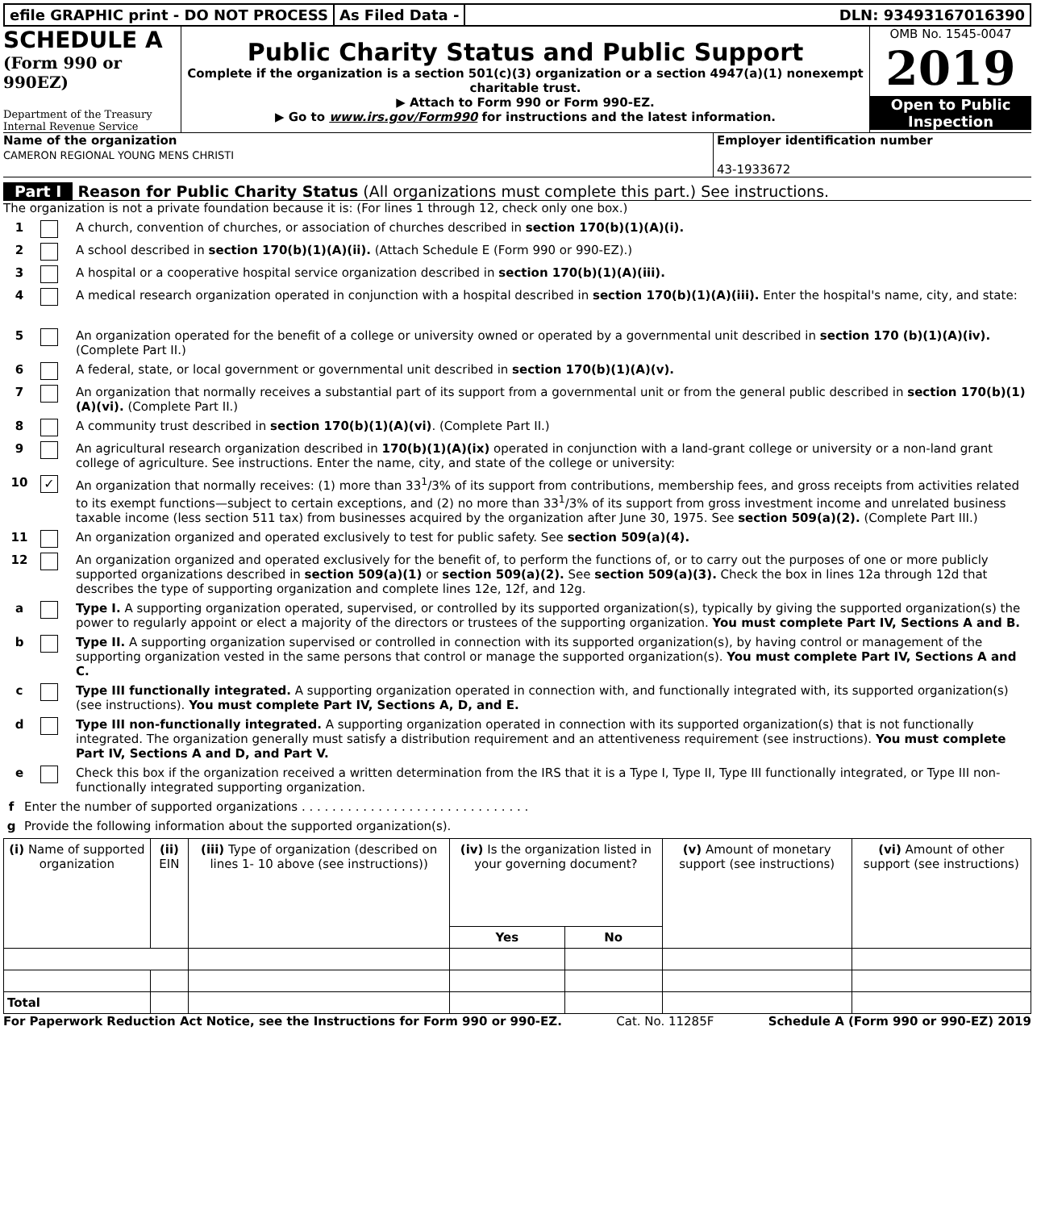efile GRAPHIC print - DO NOT PROCESS
As Filed Data - DLN: 93493167016390
SCHEDULE A
(Form 990 or 990EZ)
Department of the Treasury Internal Revenue Service
Public Charity Status and Public Support
Complete if the organization is a section 501(c)(3) organization or a section 4947(a)(1) nonexempt charitable trust.
▶ Attach to Form 990 or Form 990-EZ.
▶ Go to www.irs.gov/Form990 for instructions and the latest information.
OMB No. 1545-0047
2019
Open to Public Inspection
Name of the organization
CAMERON REGIONAL YOUNG MENS CHRISTI
Employer identification number
43-1933672
Part I Reason for Public Charity Status (All organizations must complete this part.) See instructions.
The organization is not a private foundation because it is: (For lines 1 through 12, check only one box.)
1 A church, convention of churches, or association of churches described in section 170(b)(1)(A)(i).
2 A school described in section 170(b)(1)(A)(ii). (Attach Schedule E (Form 990 or 990-EZ).)
3 A hospital or a cooperative hospital service organization described in section 170(b)(1)(A)(iii).
4 A medical research organization operated in conjunction with a hospital described in section 170(b)(1)(A)(iii). Enter the hospital's name, city, and state:
5 An organization operated for the benefit of a college or university owned or operated by a governmental unit described in section 170 (b)(1)(A)(iv). (Complete Part II.)
6 A federal, state, or local government or governmental unit described in section 170(b)(1)(A)(v).
7 An organization that normally receives a substantial part of its support from a governmental unit or from the general public described in section 170(b)(1)(A)(vi). (Complete Part II.)
8 A community trust described in section 170(b)(1)(A)(vi). (Complete Part II.)
9 An agricultural research organization described in 170(b)(1)(A)(ix) operated in conjunction with a land-grant college or university or a non-land grant college of agriculture. See instructions. Enter the name, city, and state of the college or university:
10 ✓ An organization that normally receives: (1) more than 33<sup>1</sup>/3% of its support from contributions, membership fees, and gross receipts from activities related to its exempt functions—subject to certain exceptions, and (2) no more than 33<sup>1</sup>/3% of its support from gross investment income and unrelated business taxable income (less section 511 tax) from businesses acquired by the organization after June 30, 1975. See section 509(a)(2). (Complete Part III.)
11 An organization organized and operated exclusively to test for public safety. See section 509(a)(4).
12 An organization organized and operated exclusively for the benefit of, to perform the functions of, or to carry out the purposes of one or more publicly supported organizations described in section 509(a)(1) or section 509(a)(2). See section 509(a)(3). Check the box in lines 12a through 12d that describes the type of supporting organization and complete lines 12e, 12f, and 12g.
a Type I. A supporting organization operated, supervised, or controlled by its supported organization(s), typically by giving the supported organization(s) the power to regularly appoint or elect a majority of the directors or trustees of the supporting organization. You must complete Part IV, Sections A and B.
b Type II. A supporting organization supervised or controlled in connection with its supported organization(s), by having control or management of the supporting organization vested in the same persons that control or manage the supported organization(s). You must complete Part IV, Sections A and C.
c Type III functionally integrated. A supporting organization operated in connection with, and functionally integrated with, its supported organization(s) (see instructions). You must complete Part IV, Sections A, D, and E.
d Type III non-functionally integrated. A supporting organization operated in connection with its supported organization(s) that is not functionally integrated. The organization generally must satisfy a distribution requirement and an attentiveness requirement (see instructions). You must complete Part IV, Sections A and D, and Part V.
e Check this box if the organization received a written determination from the IRS that it is a Type I, Type II, Type III functionally integrated, or Type III non-functionally integrated supporting organization.
f Enter the number of supported organizations . . . . . . . . . . . . . . . . . . . . . . . . . . . . . .
g Provide the following information about the supported organization(s).
| (i) Name of supported organization | (ii) EIN | (iii) Type of organization (described on lines 1- 10 above (see instructions)) | (iv) Is the organization listed in your governing document? | | (v) Amount of monetary support (see instructions) | (vi) Amount of other support (see instructions) |
| --- | --- | --- | --- | --- | --- | --- |
| | | | Yes | No | | |
| Total | | | | | | |
For Paperwork Reduction Act Notice, see the Instructions for Form 990 or 990-EZ. Cat. No. 11285F Schedule A (Form 990 or 990-EZ) 2019